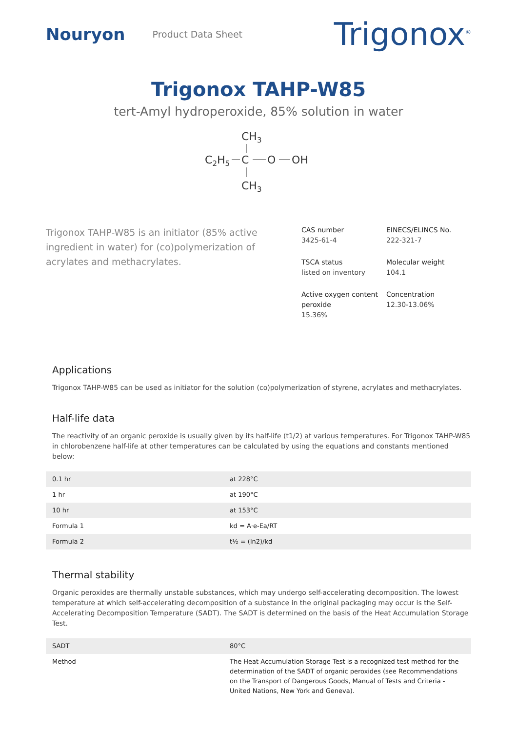Nouryon Product Data Sheet Trigonox<sup>®</sup>
Trigonox TAHP-W85
tert-Amyl hydroperoxide, 85% solution in water
CH3
C2H5
C
O
OH
CH3
Trigonox TAHP-W85 is an initiator (85% active ingredient in water) for (co)polymerization of acrylates and methacrylates.
CAS number
3425-61-4
EINECS/ELINCS No.
222-321-7
TSCA status
listed on inventory
Molecular weight
104.1
Active oxygen content peroxide
15.36%
Concentration
12.30-13.06%
Applications
Trigonox TAHP-W85 can be used as initiator for the solution (co)polymerization of styrene, acrylates and methacrylates.
Half-life data
The reactivity of an organic peroxide is usually given by its half-life (t1/2) at various temperatures. For Trigonox TAHP-W85 in chlorobenzene half-life at other temperatures can be calculated by using the equations and constants mentioned below:
| 0.1 hr | at 228°C |
| 1 hr | at 190°C |
| 10 hr | at 153°C |
| Formula 1 | kd = A·e-Ea/RT |
| Formula 2 | t½ = (ln2)/kd |
Thermal stability
Organic peroxides are thermally unstable substances, which may undergo self-accelerating decomposition. The lowest temperature at which self-accelerating decomposition of a substance in the original packaging may occur is the Self-Accelerating Decomposition Temperature (SADT). The SADT is determined on the basis of the Heat Accumulation Storage Test.
| SADT | 80°C |
| Method | The Heat Accumulation Storage Test is a recognized test method for the determination of the SADT of organic peroxides (see Recommendations on the Transport of Dangerous Goods, Manual of Tests and Criteria - United Nations, New York and Geneva). |